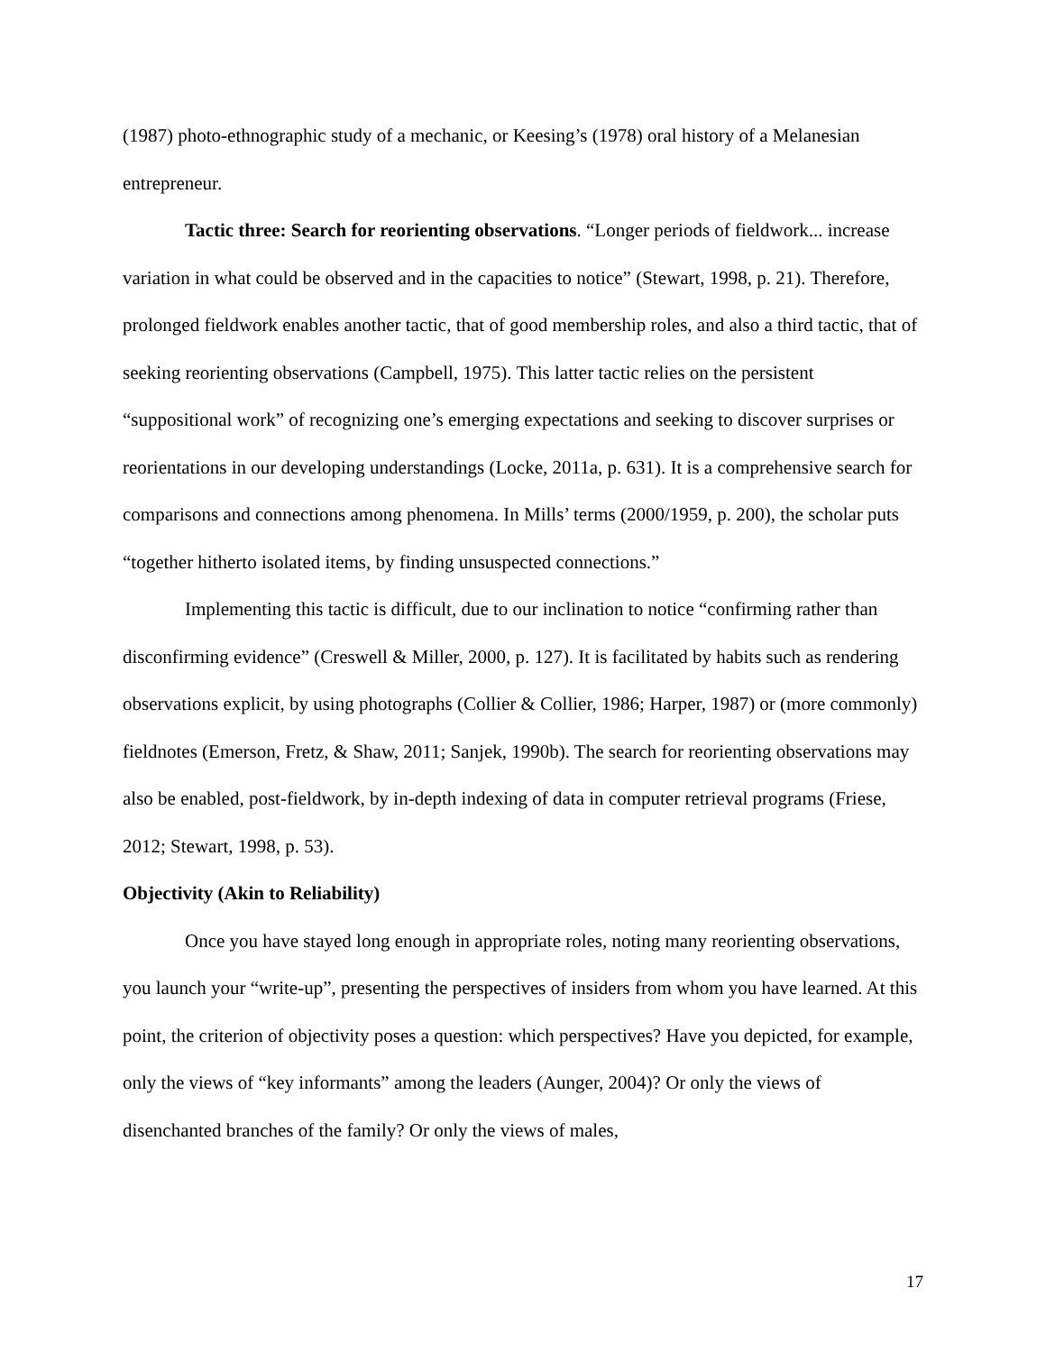(1987) photo-ethnographic study of a mechanic, or Keesing’s (1978) oral history of a Melanesian entrepreneur.
Tactic three: Search for reorienting observations. “Longer periods of fieldwork... increase variation in what could be observed and in the capacities to notice” (Stewart, 1998, p. 21). Therefore, prolonged fieldwork enables another tactic, that of good membership roles, and also a third tactic, that of seeking reorienting observations (Campbell, 1975). This latter tactic relies on the persistent “suppositional work” of recognizing one’s emerging expectations and seeking to discover surprises or reorientations in our developing understandings (Locke, 2011a, p. 631). It is a comprehensive search for comparisons and connections among phenomena. In Mills’ terms (2000/1959, p. 200), the scholar puts “together hitherto isolated items, by finding unsuspected connections.”
Implementing this tactic is difficult, due to our inclination to notice “confirming rather than disconfirming evidence” (Creswell & Miller, 2000, p. 127). It is facilitated by habits such as rendering observations explicit, by using photographs (Collier & Collier, 1986; Harper, 1987) or (more commonly) fieldnotes (Emerson, Fretz, & Shaw, 2011; Sanjek, 1990b). The search for reorienting observations may also be enabled, post-fieldwork, by in-depth indexing of data in computer retrieval programs (Friese, 2012; Stewart, 1998, p. 53).
Objectivity (Akin to Reliability)
Once you have stayed long enough in appropriate roles, noting many reorienting observations, you launch your “write-up”, presenting the perspectives of insiders from whom you have learned. At this point, the criterion of objectivity poses a question: which perspectives? Have you depicted, for example, only the views of “key informants” among the leaders (Aunger, 2004)? Or only the views of disenchanted branches of the family? Or only the views of males,
17